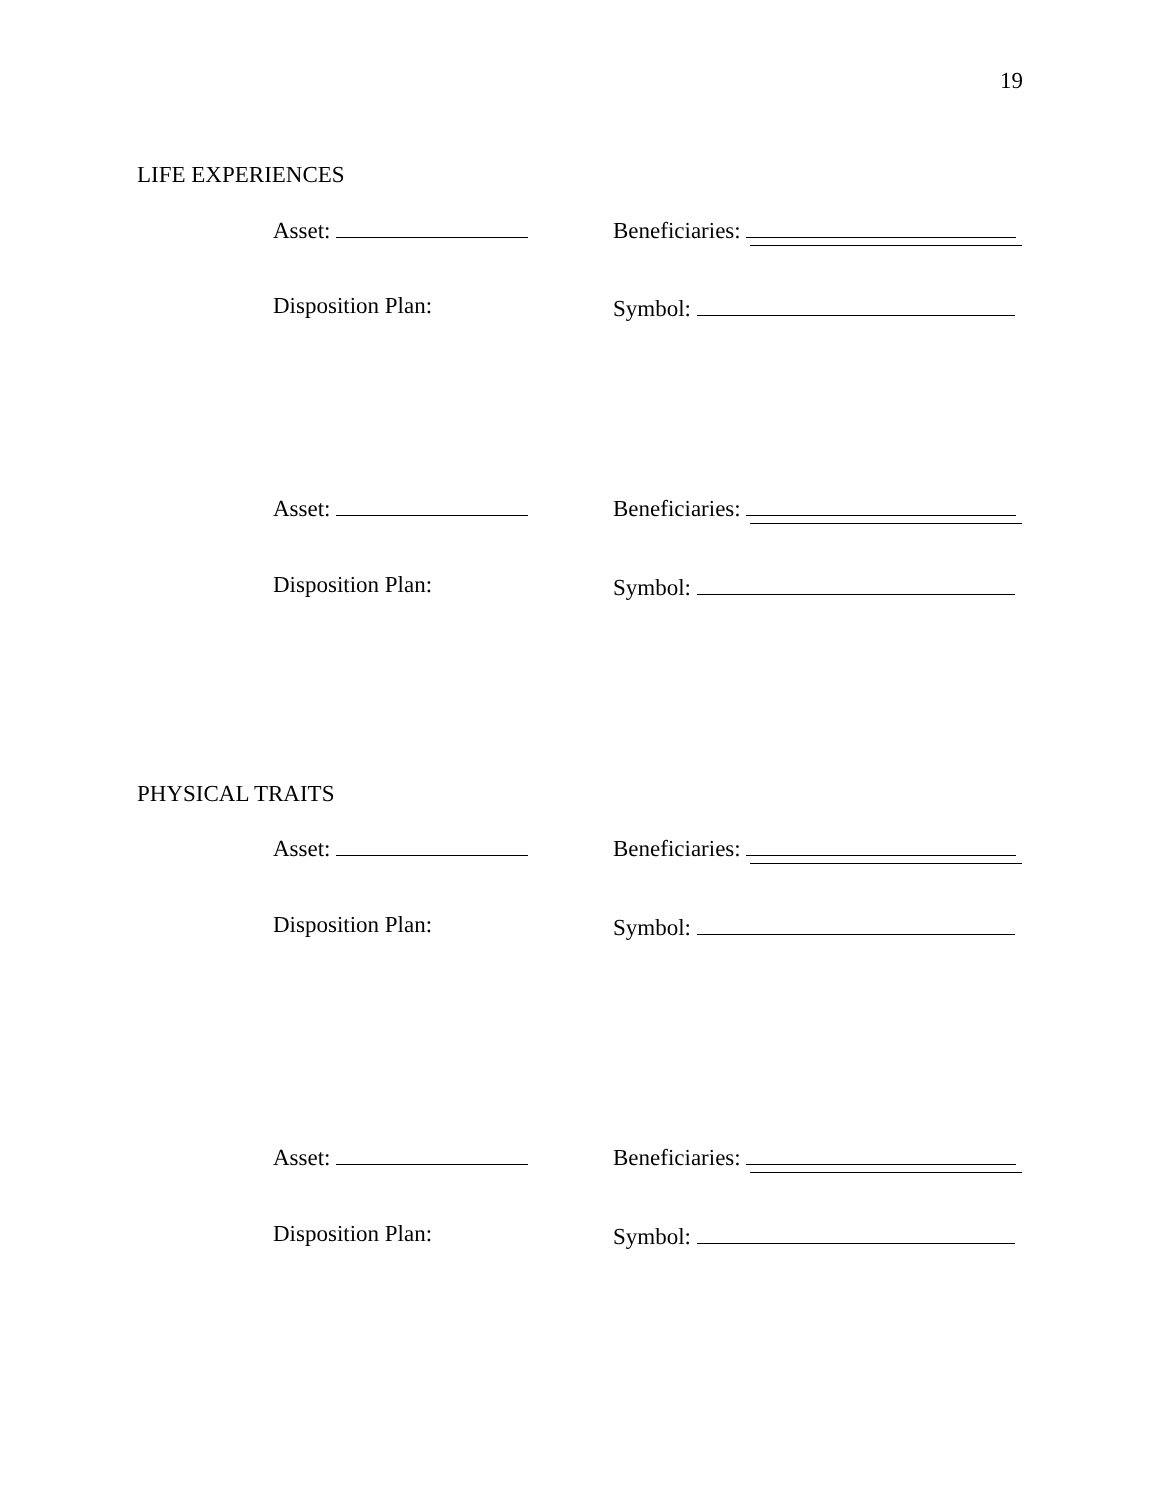19
LIFE EXPERIENCES
Asset: Beneficiaries:
Disposition Plan: Symbol:
Asset: Beneficiaries:
Disposition Plan: Symbol:
PHYSICAL TRAITS
Asset: Beneficiaries:
Disposition Plan: Symbol:
Asset: Beneficiaries:
Disposition Plan: Symbol: